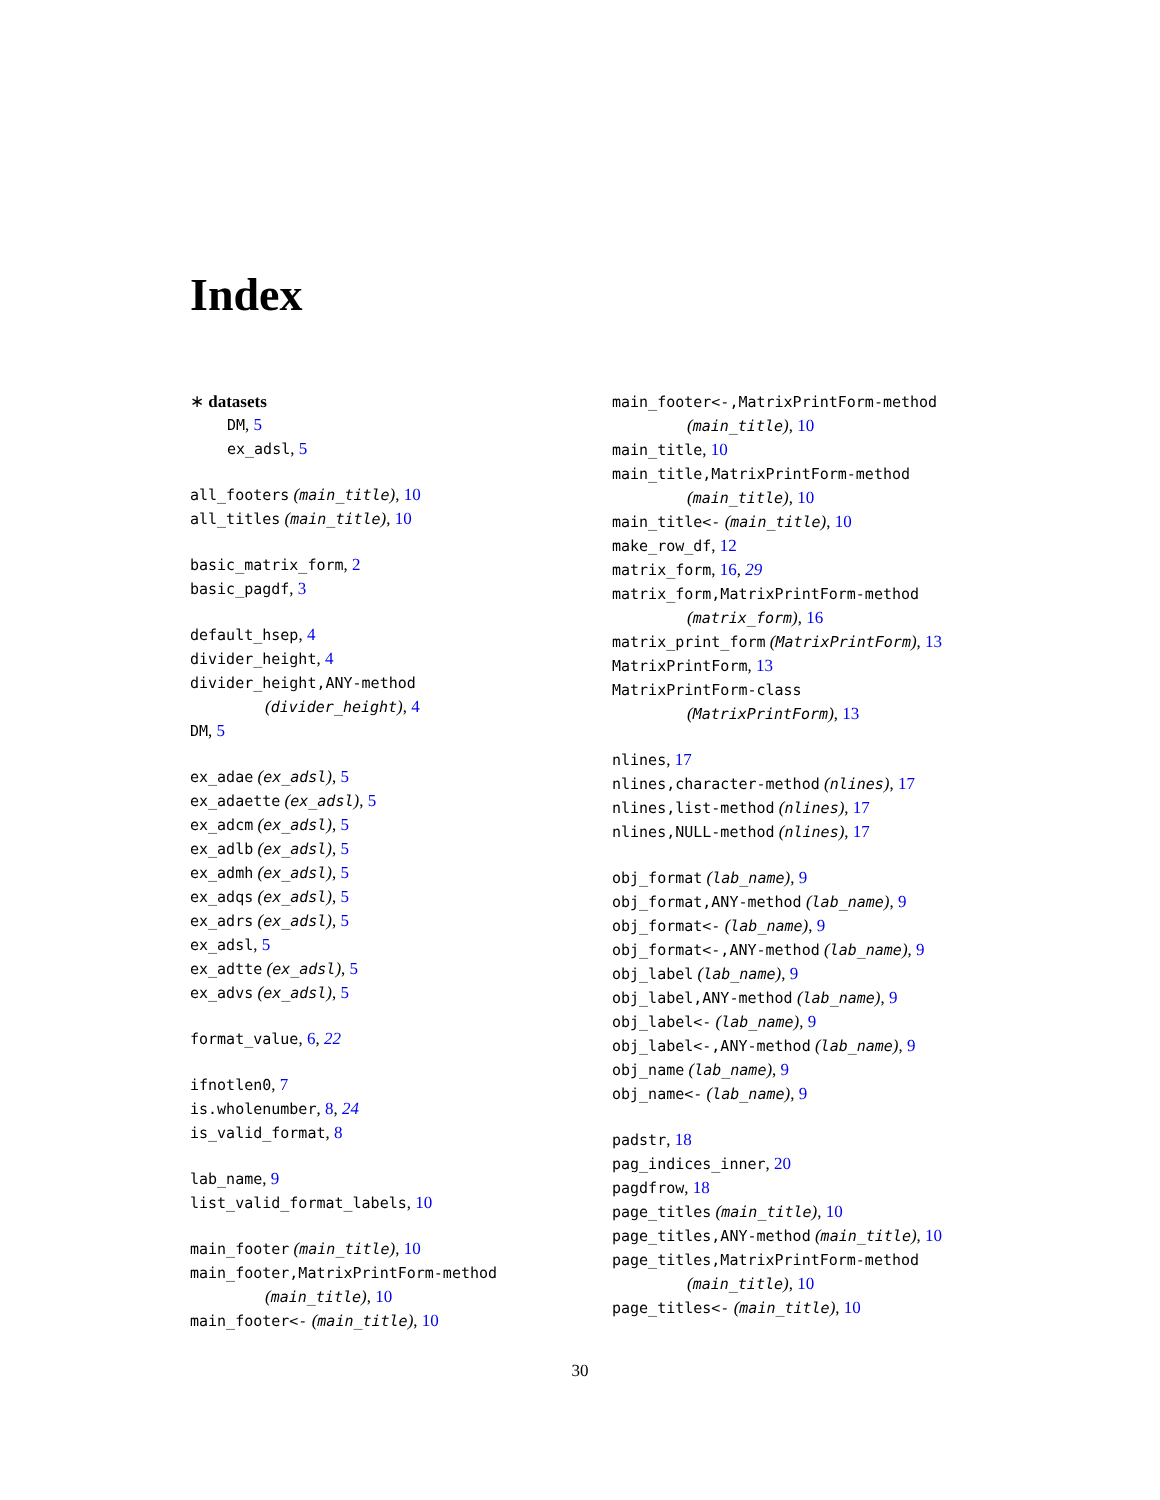Index
∗ datasets
DM, 5
ex_adsl, 5
all_footers (main_title), 10
all_titles (main_title), 10
basic_matrix_form, 2
basic_pagdf, 3
default_hsep, 4
divider_height, 4
divider_height,ANY-method
(divider_height), 4
DM, 5
ex_adae (ex_adsl), 5
ex_adaette (ex_adsl), 5
ex_adcm (ex_adsl), 5
ex_adlb (ex_adsl), 5
ex_admh (ex_adsl), 5
ex_adqs (ex_adsl), 5
ex_adrs (ex_adsl), 5
ex_adsl, 5
ex_adtte (ex_adsl), 5
ex_advs (ex_adsl), 5
format_value, 6, 22
ifnotlen0, 7
is.wholenumber, 8, 24
is_valid_format, 8
lab_name, 9
list_valid_format_labels, 10
main_footer (main_title), 10
main_footer,MatrixPrintForm-method
(main_title), 10
main_footer<- (main_title), 10
main_footer<-,MatrixPrintForm-method
(main_title), 10
main_title, 10
main_title,MatrixPrintForm-method
(main_title), 10
main_title<- (main_title), 10
make_row_df, 12
matrix_form, 16, 29
matrix_form,MatrixPrintForm-method
(matrix_form), 16
matrix_print_form (MatrixPrintForm), 13
MatrixPrintForm, 13
MatrixPrintForm-class
(MatrixPrintForm), 13
nlines, 17
nlines,character-method (nlines), 17
nlines,list-method (nlines), 17
nlines,NULL-method (nlines), 17
obj_format (lab_name), 9
obj_format,ANY-method (lab_name), 9
obj_format<- (lab_name), 9
obj_format<-,ANY-method (lab_name), 9
obj_label (lab_name), 9
obj_label,ANY-method (lab_name), 9
obj_label<- (lab_name), 9
obj_label<-,ANY-method (lab_name), 9
obj_name (lab_name), 9
obj_name<- (lab_name), 9
padstr, 18
pag_indices_inner, 20
pagdfrow, 18
page_titles (main_title), 10
page_titles,ANY-method (main_title), 10
page_titles,MatrixPrintForm-method
(main_title), 10
page_titles<- (main_title), 10
30